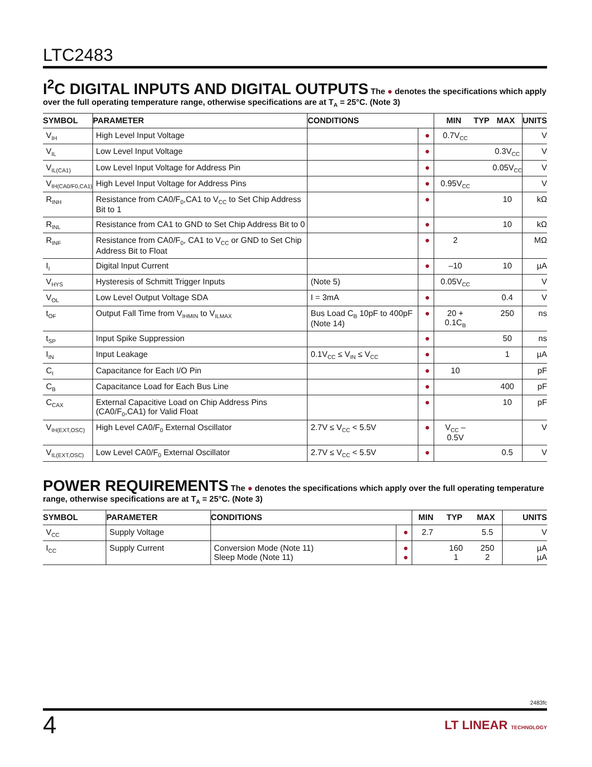LTC2483
I<sup>2</sup>C DIGITAL INPUTS AND DIGITAL OUTPUTS
The ● denotes the specifications which apply over the full operating temperature range, otherwise specifications are at T<sub>A</sub> = 25°C. (Note 3)
| SYMBOL | PARAMETER | CONDITIONS | | MIN | TYP | MAX | UNITS |
| --- | --- | --- | --- | --- | --- | --- | --- |
| V<sub>IH</sub> | High Level Input Voltage | | ● | 0.7V<sub>CC</sub> | | | V |
| V<sub>IL</sub> | Low Level Input Voltage | | ● | | | 0.3V<sub>CC</sub> | V |
| V<sub>IL(CA1)</sub> | Low Level Input Voltage for Address Pin | | ● | | | 0.05V<sub>CC</sub> | V |
| V<sub>IH(CA0/F0,CA1)</sub> | High Level Input Voltage for Address Pins | | ● | 0.95V<sub>CC</sub> | | | V |
| R<sub>INH</sub> | Resistance from CA0/F<sub>0</sub>,CA1 to V<sub>CC</sub> to Set Chip Address Bit to 1 | | ● | | | 10 | kΩ |
| R<sub>INL</sub> | Resistance from CA1 to GND to Set Chip Address Bit to 0 | | ● | | | 10 | kΩ |
| R<sub>INF</sub> | Resistance from CA0/F<sub>0</sub>, CA1 to V<sub>CC</sub> or GND to Set Chip Address Bit to Float | | ● | 2 | | | MΩ |
| I<sub>I</sub> | Digital Input Current | | ● | –10 | | 10 | µA |
| V<sub>HYS</sub> | Hysteresis of Schmitt Trigger Inputs | (Note 5) | | 0.05V<sub>CC</sub> | | | V |
| V<sub>OL</sub> | Low Level Output Voltage SDA | I = 3mA | ● | | | 0.4 | V |
| t<sub>OF</sub> | Output Fall Time from V<sub>IHMIN</sub> to V<sub>ILMAX</sub> | Bus Load C<sub>B</sub> 10pF to 400pF (Note 14) | ● | 20 + 0.1C<sub>B</sub> | | 250 | ns |
| t<sub>SP</sub> | Input Spike Suppression | | ● | | | 50 | ns |
| I<sub>IN</sub> | Input Leakage | 0.1V<sub>CC</sub> ≤ V<sub>IN</sub> ≤ V<sub>CC</sub> | ● | | | 1 | µA |
| C<sub>I</sub> | Capacitance for Each I/O Pin | | ● | 10 | | | pF |
| C<sub>B</sub> | Capacitance Load for Each Bus Line | | ● | | | 400 | pF |
| C<sub>CAX</sub> | External Capacitive Load on Chip Address Pins (CA0/F<sub>0</sub>,CA1) for Valid Float | | ● | | | 10 | pF |
| V<sub>IH(EXT,OSC)</sub> | High Level CA0/F<sub>0</sub> External Oscillator | 2.7V ≤ V<sub>CC</sub> < 5.5V | ● | V<sub>CC</sub> – 0.5V | | | V |
| V<sub>IL(EXT,OSC)</sub> | Low Level CA0/F<sub>0</sub> External Oscillator | 2.7V ≤ V<sub>CC</sub> < 5.5V | ● | | | 0.5 | V |
POWER REQUIREMENTS
The ● denotes the specifications which apply over the full operating temperature range, otherwise specifications are at T<sub>A</sub> = 25°C. (Note 3)
| SYMBOL | PARAMETER | CONDITIONS | | MIN | TYP | MAX | UNITS |
| --- | --- | --- | --- | --- | --- | --- | --- |
| V<sub>CC</sub> | Supply Voltage | | ● | 2.7 | | 5.5 | V |
| I<sub>CC</sub> | Supply Current | Conversion Mode (Note 11) Sleep Mode (Note 11) | ● ● | | 160 1 | 250 2 | µA µA |
2483fc
4 LT LINEAR TECHNOLOGY